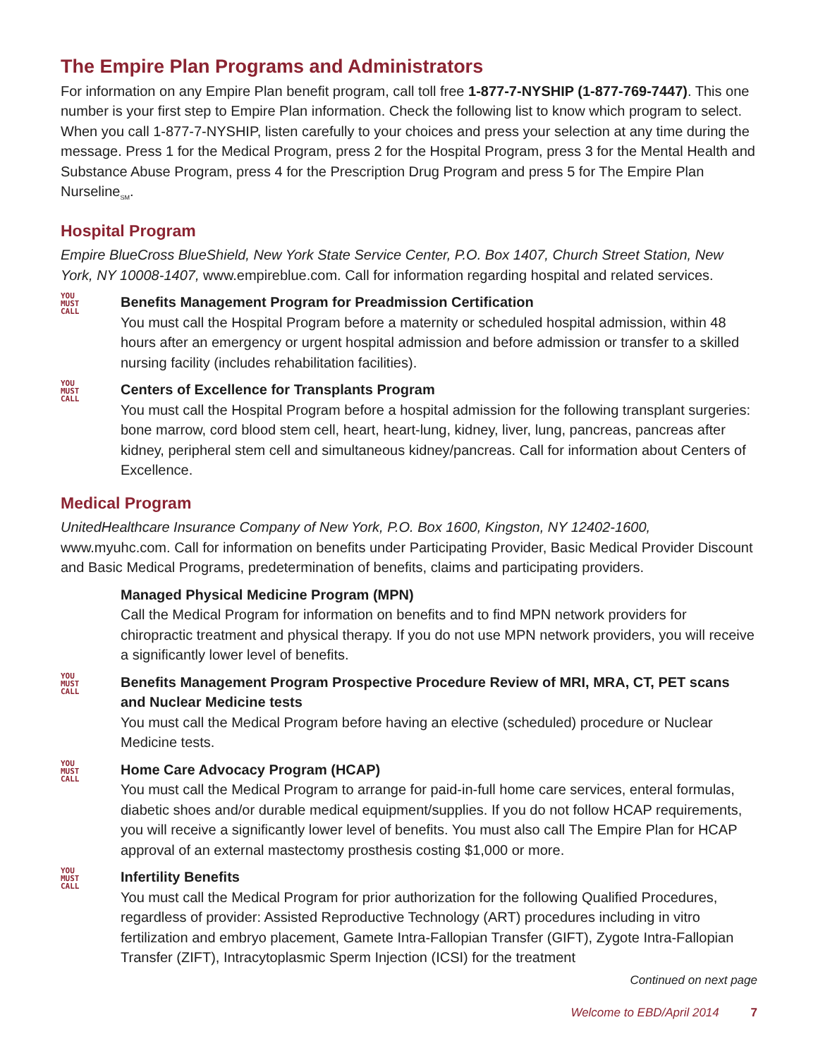The Empire Plan Programs and Administrators
For information on any Empire Plan benefit program, call toll free 1-877-7-NYSHIP (1-877-769-7447). This one number is your first step to Empire Plan information. Check the following list to know which program to select. When you call 1-877-7-NYSHIP, listen carefully to your choices and press your selection at any time during the message. Press 1 for the Medical Program, press 2 for the Hospital Program, press 3 for the Mental Health and Substance Abuse Program, press 4 for the Prescription Drug Program and press 5 for The Empire Plan Nurseline<sub>SM</sub>.
Hospital Program
Empire BlueCross BlueShield, New York State Service Center, P.O. Box 1407, Church Street Station, New York, NY 10008-1407, www.empireblue.com. Call for information regarding hospital and related services.
YOU
MUST
CALL
Benefits Management Program for Preadmission Certification
You must call the Hospital Program before a maternity or scheduled hospital admission, within 48 hours after an emergency or urgent hospital admission and before admission or transfer to a skilled nursing facility (includes rehabilitation facilities).
YOU
MUST
CALL
Centers of Excellence for Transplants Program
You must call the Hospital Program before a hospital admission for the following transplant surgeries: bone marrow, cord blood stem cell, heart, heart-lung, kidney, liver, lung, pancreas, pancreas after kidney, peripheral stem cell and simultaneous kidney/pancreas. Call for information about Centers of Excellence.
Medical Program
UnitedHealthcare Insurance Company of New York, P.O. Box 1600, Kingston, NY 12402-1600, www.myuhc.com. Call for information on benefits under Participating Provider, Basic Medical Provider Discount and Basic Medical Programs, predetermination of benefits, claims and participating providers.
Managed Physical Medicine Program (MPN)
Call the Medical Program for information on benefits and to find MPN network providers for chiropractic treatment and physical therapy. If you do not use MPN network providers, you will receive a significantly lower level of benefits.
YOU
MUST
CALL
Benefits Management Program Prospective Procedure Review of MRI, MRA, CT, PET scans and Nuclear Medicine tests
You must call the Medical Program before having an elective (scheduled) procedure or Nuclear Medicine tests.
YOU
MUST
CALL
Home Care Advocacy Program (HCAP)
You must call the Medical Program to arrange for paid-in-full home care services, enteral formulas, diabetic shoes and/or durable medical equipment/supplies. If you do not follow HCAP requirements, you will receive a significantly lower level of benefits. You must also call The Empire Plan for HCAP approval of an external mastectomy prosthesis costing $1,000 or more.
YOU
MUST
CALL
Infertility Benefits
You must call the Medical Program for prior authorization for the following Qualified Procedures, regardless of provider: Assisted Reproductive Technology (ART) procedures including in vitro fertilization and embryo placement, Gamete Intra-Fallopian Transfer (GIFT), Zygote Intra-Fallopian Transfer (ZIFT), Intracytoplasmic Sperm Injection (ICSI) for the treatment
Continued on next page
Welcome to EBD/April 2014 7